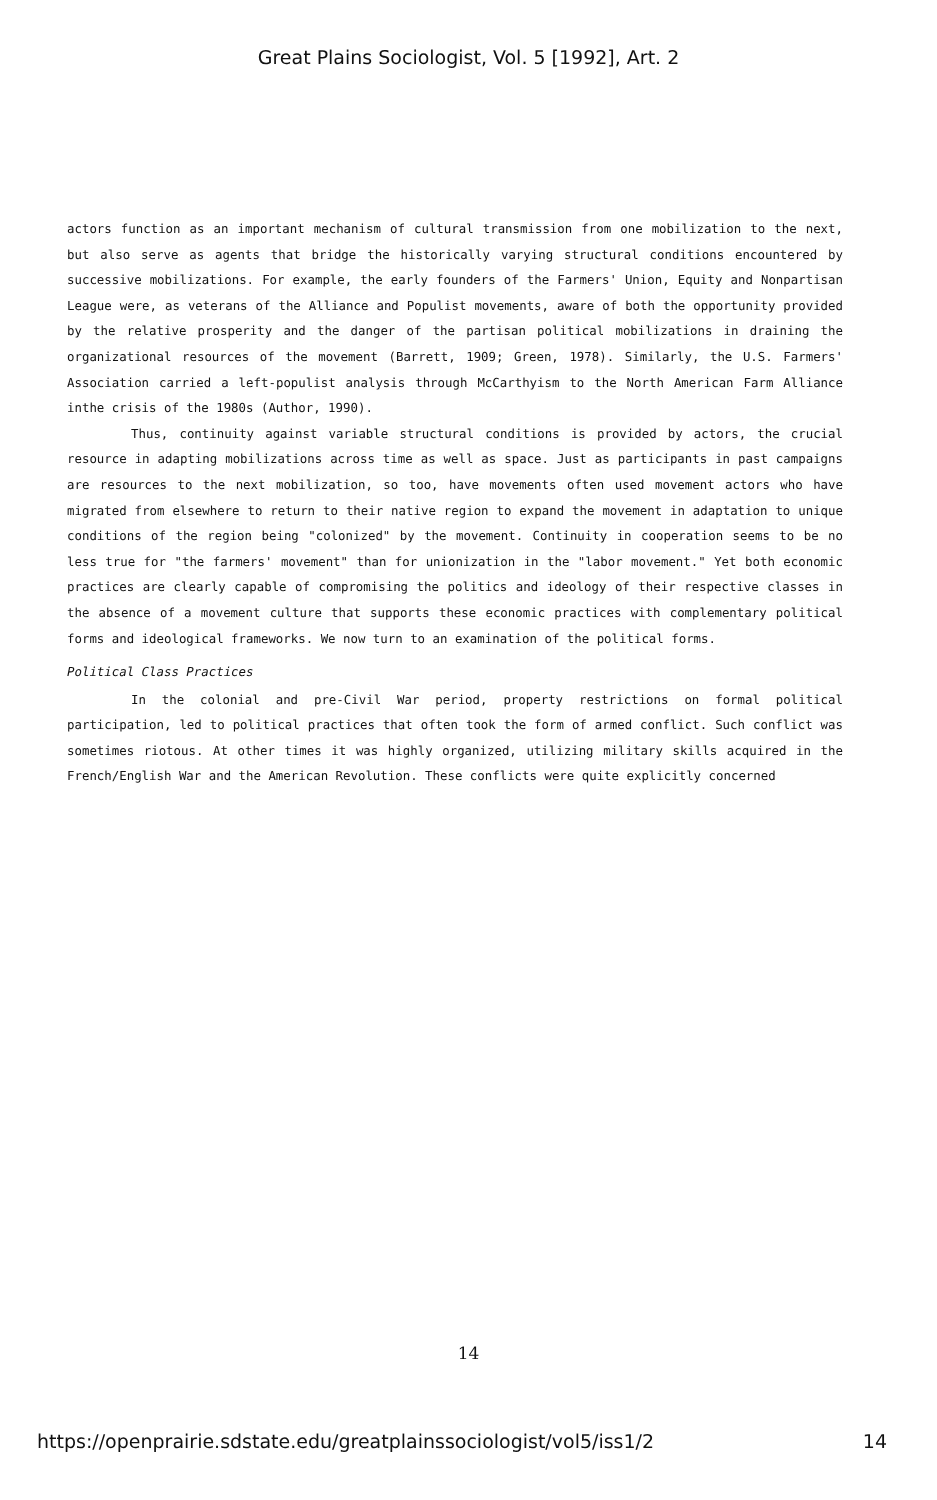Great Plains Sociologist, Vol. 5 [1992], Art. 2
actors function as an important mechanism of cultural transmission from one mobilization to the next, but also serve as agents that bridge the historically varying structural conditions encountered by successive mobilizations. For example, the early founders of the Farmers' Union, Equity and Nonpartisan League were, as veterans of the Alliance and Populist movements, aware of both the opportunity provided by the relative prosperity and the danger of the partisan political mobilizations in draining the organizational resources of the movement (Barrett, 1909; Green, 1978). Similarly, the U.S. Farmers' Association carried a left-populist analysis through McCarthyism to the North American Farm Alliance inthe crisis of the 1980s (Author, 1990).
Thus, continuity against variable structural conditions is provided by actors, the crucial resource in adapting mobilizations across time as well as space. Just as participants in past campaigns are resources to the next mobilization, so too, have movements often used movement actors who have migrated from elsewhere to return to their native region to expand the movement in adaptation to unique conditions of the region being "colonized" by the movement. Continuity in cooperation seems to be no less true for "the farmers' movement" than for unionization in the "labor movement." Yet both economic practices are clearly capable of compromising the politics and ideology of their respective classes in the absence of a movement culture that supports these economic practices with complementary political forms and ideological frameworks. We now turn to an examination of the political forms.
Political Class Practices
In the colonial and pre-Civil War period, property restrictions on formal political participation, led to political practices that often took the form of armed conflict. Such conflict was sometimes riotous. At other times it was highly organized, utilizing military skills acquired in the French/English War and the American Revolution. These conflicts were quite explicitly concerned
14
https://openprairie.sdstate.edu/greatplainssociologist/vol5/iss1/2 14